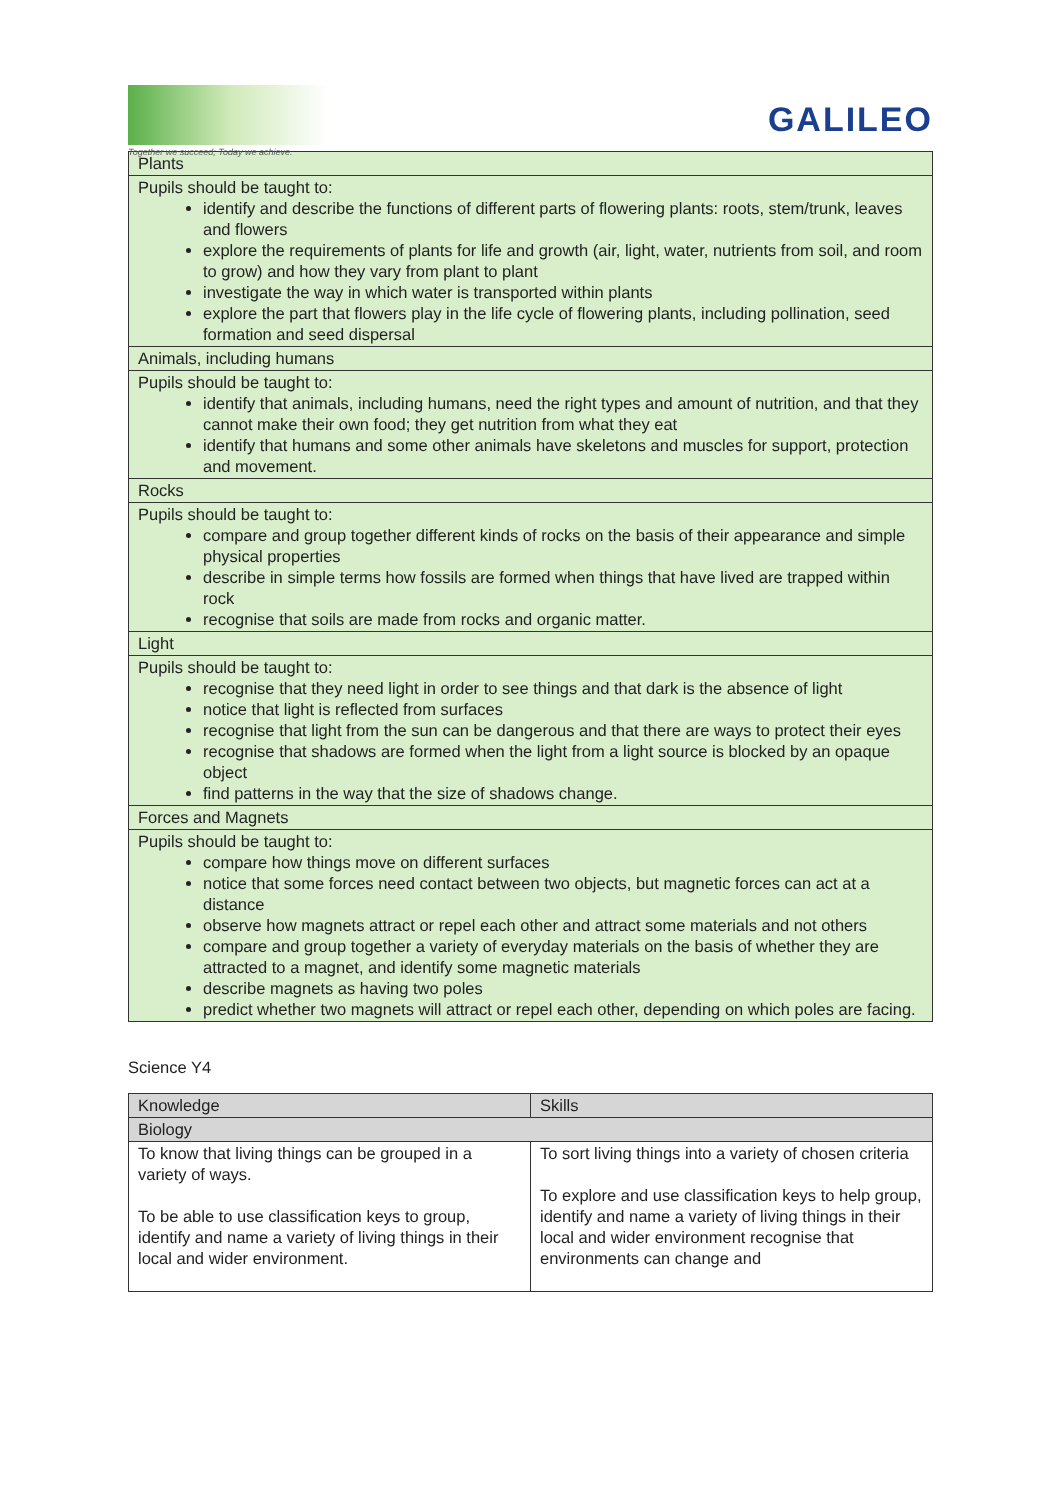Together we succeed; Today we achieve.
GALILEO
| Plants |
| Pupils should be taught to: identify and describe the functions of different parts of flowering plants: roots, stem/trunk, leaves and flowers explore the requirements of plants for life and growth (air, light, water, nutrients from soil, and room to grow) and how they vary from plant to plant investigate the way in which water is transported within plants explore the part that flowers play in the life cycle of flowering plants, including pollination, seed formation and seed dispersal |
| Animals, including humans |
| Pupils should be taught to: identify that animals, including humans, need the right types and amount of nutrition, and that they cannot make their own food; they get nutrition from what they eat identify that humans and some other animals have skeletons and muscles for support, protection and movement. |
| Rocks |
| Pupils should be taught to: compare and group together different kinds of rocks on the basis of their appearance and simple physical properties describe in simple terms how fossils are formed when things that have lived are trapped within rock recognise that soils are made from rocks and organic matter. |
| Light |
| Pupils should be taught to: recognise that they need light in order to see things and that dark is the absence of light notice that light is reflected from surfaces recognise that light from the sun can be dangerous and that there are ways to protect their eyes recognise that shadows are formed when the light from a light source is blocked by an opaque object find patterns in the way that the size of shadows change. |
| Forces and Magnets |
| Pupils should be taught to: compare how things move on different surfaces notice that some forces need contact between two objects, but magnetic forces can act at a distance observe how magnets attract or repel each other and attract some materials and not others compare and group together a variety of everyday materials on the basis of whether they are attracted to a magnet, and identify some magnetic materials describe magnets as having two poles predict whether two magnets will attract or repel each other, depending on which poles are facing. |
Science Y4
| Knowledge | Skills |
| --- | --- |
| Biology | |
| To know that living things can be grouped in a variety of ways. To be able to use classification keys to group, identify and name a variety of living things in their local and wider environment. | To sort living things into a variety of chosen criteria To explore and use classification keys to help group, identify and name a variety of living things in their local and wider environment recognise that environments can change and |